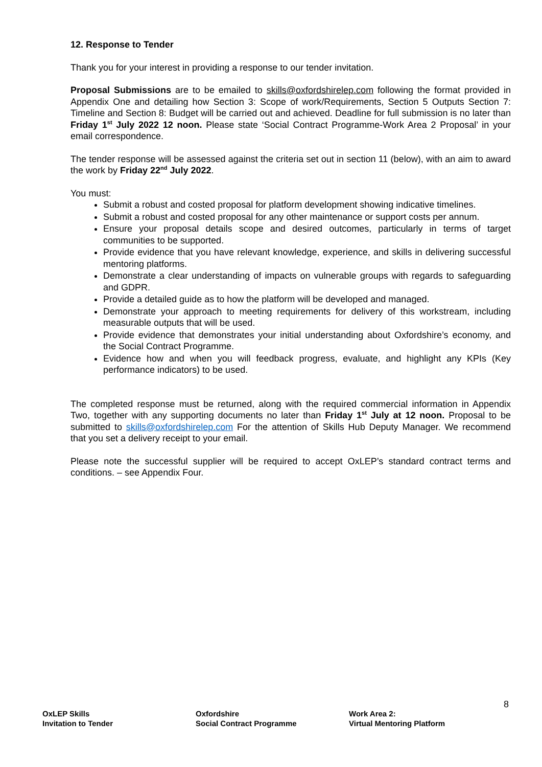12. Response to Tender
Thank you for your interest in providing a response to our tender invitation.
Proposal Submissions are to be emailed to skills@oxfordshirelep.com following the format provided in Appendix One and detailing how Section 3: Scope of work/Requirements, Section 5 Outputs Section 7: Timeline and Section 8: Budget will be carried out and achieved. Deadline for full submission is no later than Friday 1<sup>st</sup> July 2022 12 noon. Please state ‘Social Contract Programme-Work Area 2 Proposal’ in your email correspondence.
The tender response will be assessed against the criteria set out in section 11 (below), with an aim to award the work by Friday 22<sup>nd</sup> July 2022.
You must:
Submit a robust and costed proposal for platform development showing indicative timelines.
Submit a robust and costed proposal for any other maintenance or support costs per annum.
Ensure your proposal details scope and desired outcomes, particularly in terms of target communities to be supported.
Provide evidence that you have relevant knowledge, experience, and skills in delivering successful mentoring platforms.
Demonstrate a clear understanding of impacts on vulnerable groups with regards to safeguarding and GDPR.
Provide a detailed guide as to how the platform will be developed and managed.
Demonstrate your approach to meeting requirements for delivery of this workstream, including measurable outputs that will be used.
Provide evidence that demonstrates your initial understanding about Oxfordshire’s economy, and the Social Contract Programme.
Evidence how and when you will feedback progress, evaluate, and highlight any KPIs (Key performance indicators) to be used.
The completed response must be returned, along with the required commercial information in Appendix Two, together with any supporting documents no later than Friday 1<sup>st</sup> July at 12 noon. Proposal to be submitted to skills@oxfordshirelep.com For the attention of Skills Hub Deputy Manager. We recommend that you set a delivery receipt to your email.
Please note the successful supplier will be required to accept OxLEP’s standard contract terms and conditions. – see Appendix Four.
8
OxLEP Skills
Invitation to Tender
Oxfordshire
Social Contract Programme
Work Area 2:
Virtual Mentoring Platform